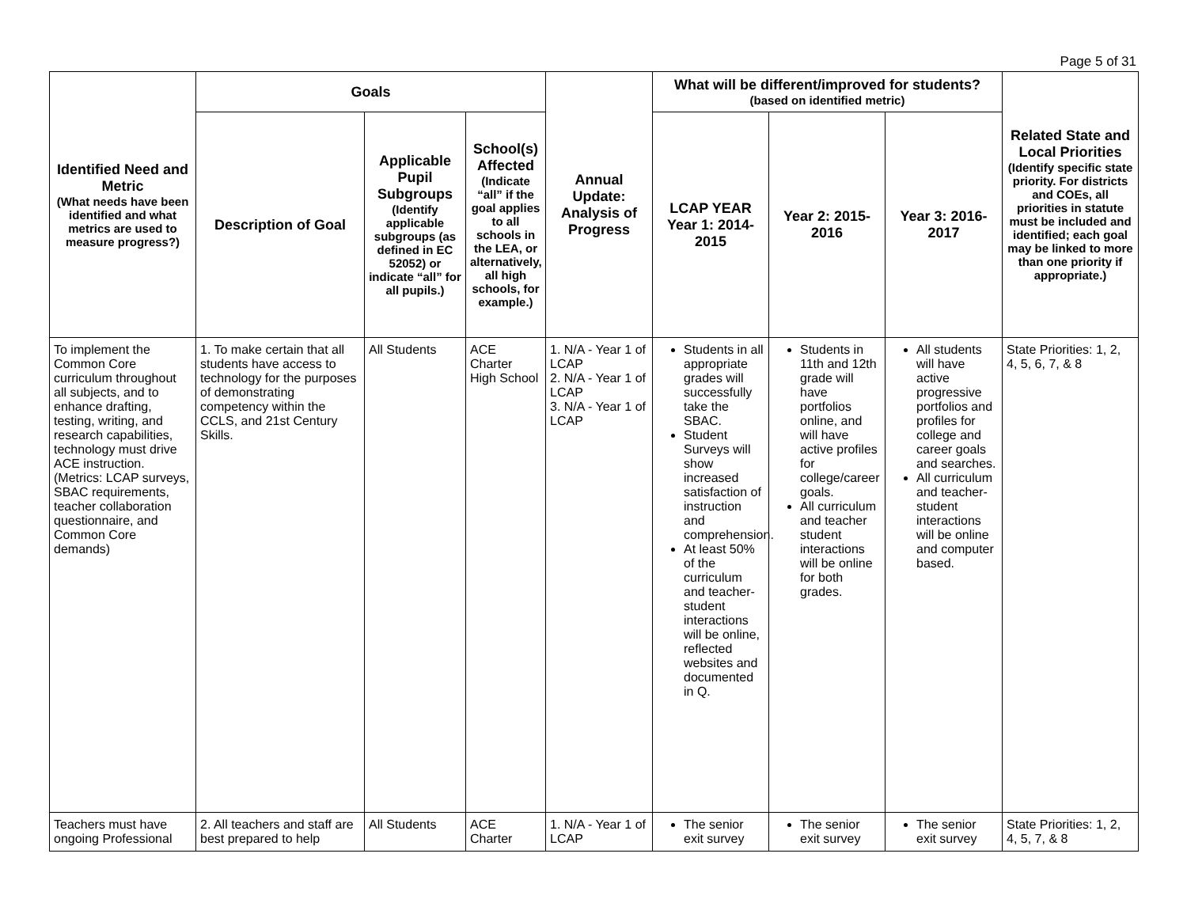Page 5 of 31
| Identified Need and Metric (What needs have been identified and what metrics are used to measure progress?) | Goals | | | Annual Update: Analysis of Progress | What will be different/improved for students? (based on identified metric) | | | Related State and Local Priorities (Identify specific state priority. For districts and COEs, all priorities in statute must be included and identified; each goal may be linked to more than one priority if appropriate.) |
| --- | --- | --- | --- | --- | --- | --- | --- | --- |
| | Description of Goal | Applicable Pupil Subgroups (Identify applicable subgroups (as defined in EC 52052) or indicate “all” for all pupils.) | School(s) Affected (Indicate “all” if the goal applies to all schools in the LEA, or alternatively, all high schools, for example.) | | LCAP YEAR Year 1: 2014-2015 | Year 2: 2015-2016 | Year 3: 2016-2017 | |
| To implement the Common Core curriculum throughout all subjects, and to enhance drafting, testing, writing, and research capabilities, technology must drive ACE instruction. (Metrics: LCAP surveys, SBAC requirements, teacher collaboration questionnaire, and Common Core demands) | 1. To make certain that all students have access to technology for the purposes of demonstrating competency within the CCLS, and 21st Century Skills. | All Students | ACE Charter High School | 1. N/A - Year 1 of LCAP 2. N/A - Year 1 of LCAP 3. N/A - Year 1 of LCAP | Students in all appropriate grades will successfully take the SBAC. Student Surveys will show increased satisfaction of instruction and comprehension. At least 50% of the curriculum and teacher-student interactions will be online, reflected websites and documented in Q. | Students in 11th and 12th grade will have portfolios online, and will have active profiles for college/career goals. All curriculum and teacher student interactions will be online for both grades. | All students will have active progressive portfolios and profiles for college and career goals and searches. All curriculum and teacher-student interactions will be online and computer based. | State Priorities: 1, 2, 4, 5, 6, 7, & 8 |
| Teachers must have ongoing Professional | 2. All teachers and staff are best prepared to help | All Students | ACE Charter | 1. N/A - Year 1 of LCAP | The senior exit survey | The senior exit survey | The senior exit survey | State Priorities: 1, 2, 4, 5, 7, & 8 |